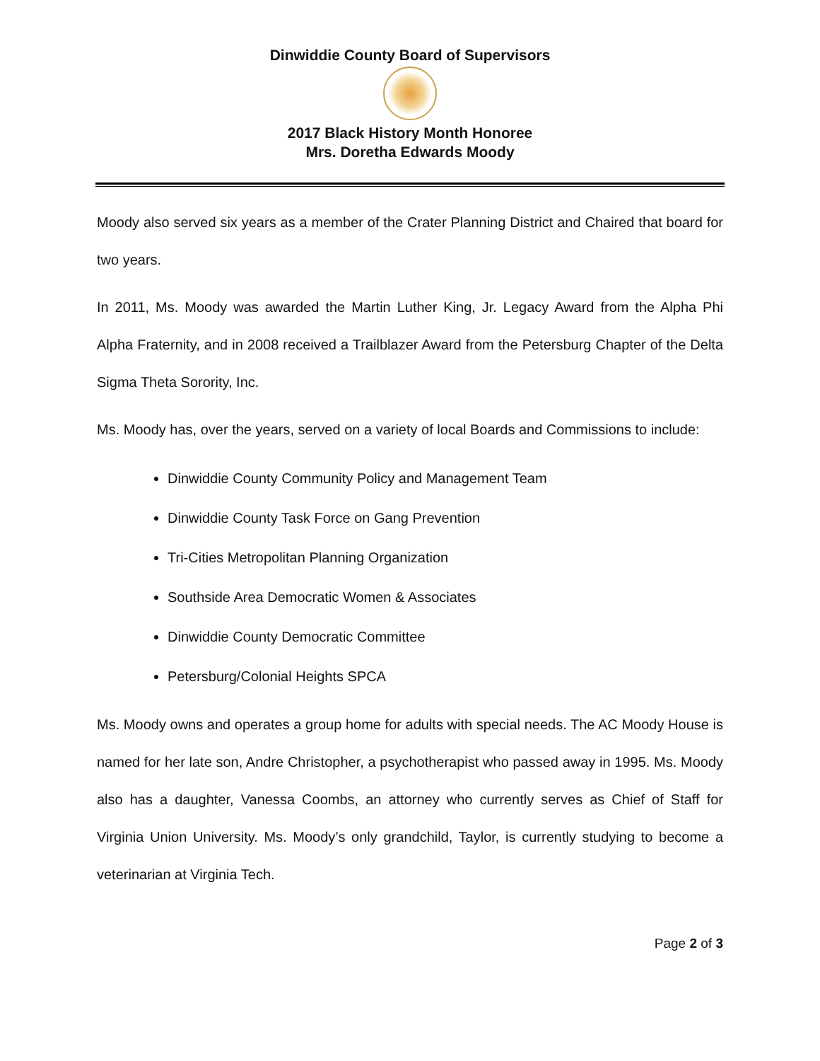Dinwiddie County Board of Supervisors
2017 Black History Month Honoree
Mrs. Doretha Edwards Moody
Moody also served six years as a member of the Crater Planning District and Chaired that board for two years.
In 2011, Ms. Moody was awarded the Martin Luther King, Jr. Legacy Award from the Alpha Phi Alpha Fraternity, and in 2008 received a Trailblazer Award from the Petersburg Chapter of the Delta Sigma Theta Sorority, Inc.
Ms. Moody has, over the years, served on a variety of local Boards and Commissions to include:
Dinwiddie County Community Policy and Management Team
Dinwiddie County Task Force on Gang Prevention
Tri-Cities Metropolitan Planning Organization
Southside Area Democratic Women & Associates
Dinwiddie County Democratic Committee
Petersburg/Colonial Heights SPCA
Ms. Moody owns and operates a group home for adults with special needs. The AC Moody House is named for her late son, Andre Christopher, a psychotherapist who passed away in 1995. Ms. Moody also has a daughter, Vanessa Coombs, an attorney who currently serves as Chief of Staff for Virginia Union University. Ms. Moody’s only grandchild, Taylor, is currently studying to become a veterinarian at Virginia Tech.
Page 2 of 3